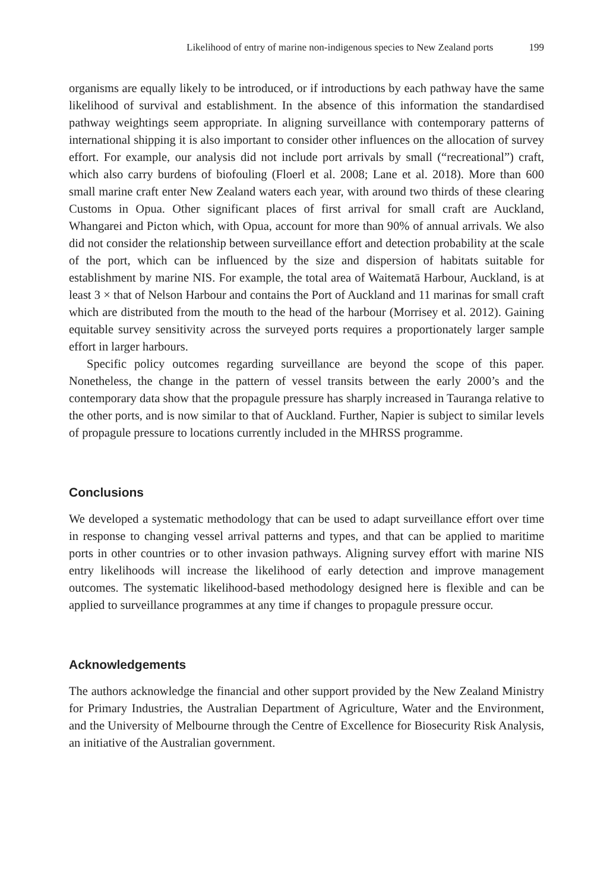Likelihood of entry of marine non-indigenous species to New Zealand ports 199
organisms are equally likely to be introduced, or if introductions by each pathway have the same likelihood of survival and establishment. In the absence of this information the standardised pathway weightings seem appropriate. In aligning surveillance with contemporary patterns of international shipping it is also important to consider other influences on the allocation of survey effort. For example, our analysis did not include port arrivals by small (“recreational”) craft, which also carry burdens of biofouling (Floerl et al. 2008; Lane et al. 2018). More than 600 small marine craft enter New Zealand waters each year, with around two thirds of these clearing Customs in Opua. Other significant places of first arrival for small craft are Auckland, Whangarei and Picton which, with Opua, account for more than 90% of annual arrivals. We also did not consider the relationship between surveillance effort and detection probability at the scale of the port, which can be influenced by the size and dispersion of habitats suitable for establishment by marine NIS. For example, the total area of Waitematā Harbour, Auckland, is at least 3 × that of Nelson Harbour and contains the Port of Auckland and 11 marinas for small craft which are distributed from the mouth to the head of the harbour (Morrisey et al. 2012). Gaining equitable survey sensitivity across the surveyed ports requires a proportionately larger sample effort in larger harbours.
Specific policy outcomes regarding surveillance are beyond the scope of this paper. Nonetheless, the change in the pattern of vessel transits between the early 2000’s and the contemporary data show that the propagule pressure has sharply increased in Tauranga relative to the other ports, and is now similar to that of Auckland. Further, Napier is subject to similar levels of propagule pressure to locations currently included in the MHRSS programme.
Conclusions
We developed a systematic methodology that can be used to adapt surveillance effort over time in response to changing vessel arrival patterns and types, and that can be applied to maritime ports in other countries or to other invasion pathways. Aligning survey effort with marine NIS entry likelihoods will increase the likelihood of early detection and improve management outcomes. The systematic likelihood-based methodology designed here is flexible and can be applied to surveillance programmes at any time if changes to propagule pressure occur.
Acknowledgements
The authors acknowledge the financial and other support provided by the New Zealand Ministry for Primary Industries, the Australian Department of Agriculture, Water and the Environment, and the University of Melbourne through the Centre of Excellence for Biosecurity Risk Analysis, an initiative of the Australian government.